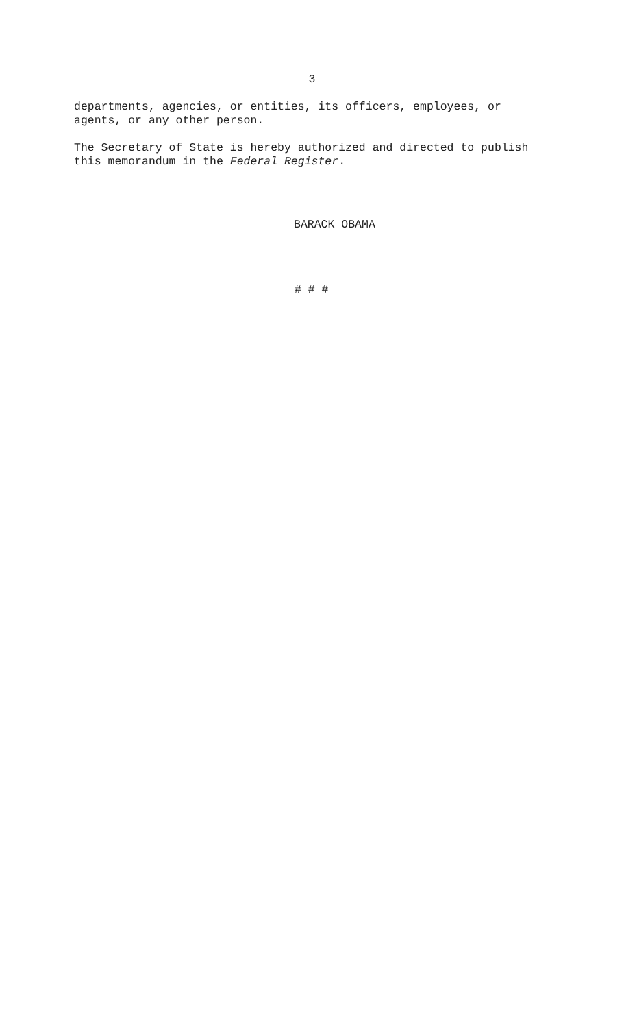3
departments, agencies, or entities, its officers, employees, or agents, or any other person.
The Secretary of State is hereby authorized and directed to publish this memorandum in the Federal Register.
BARACK OBAMA
# # #